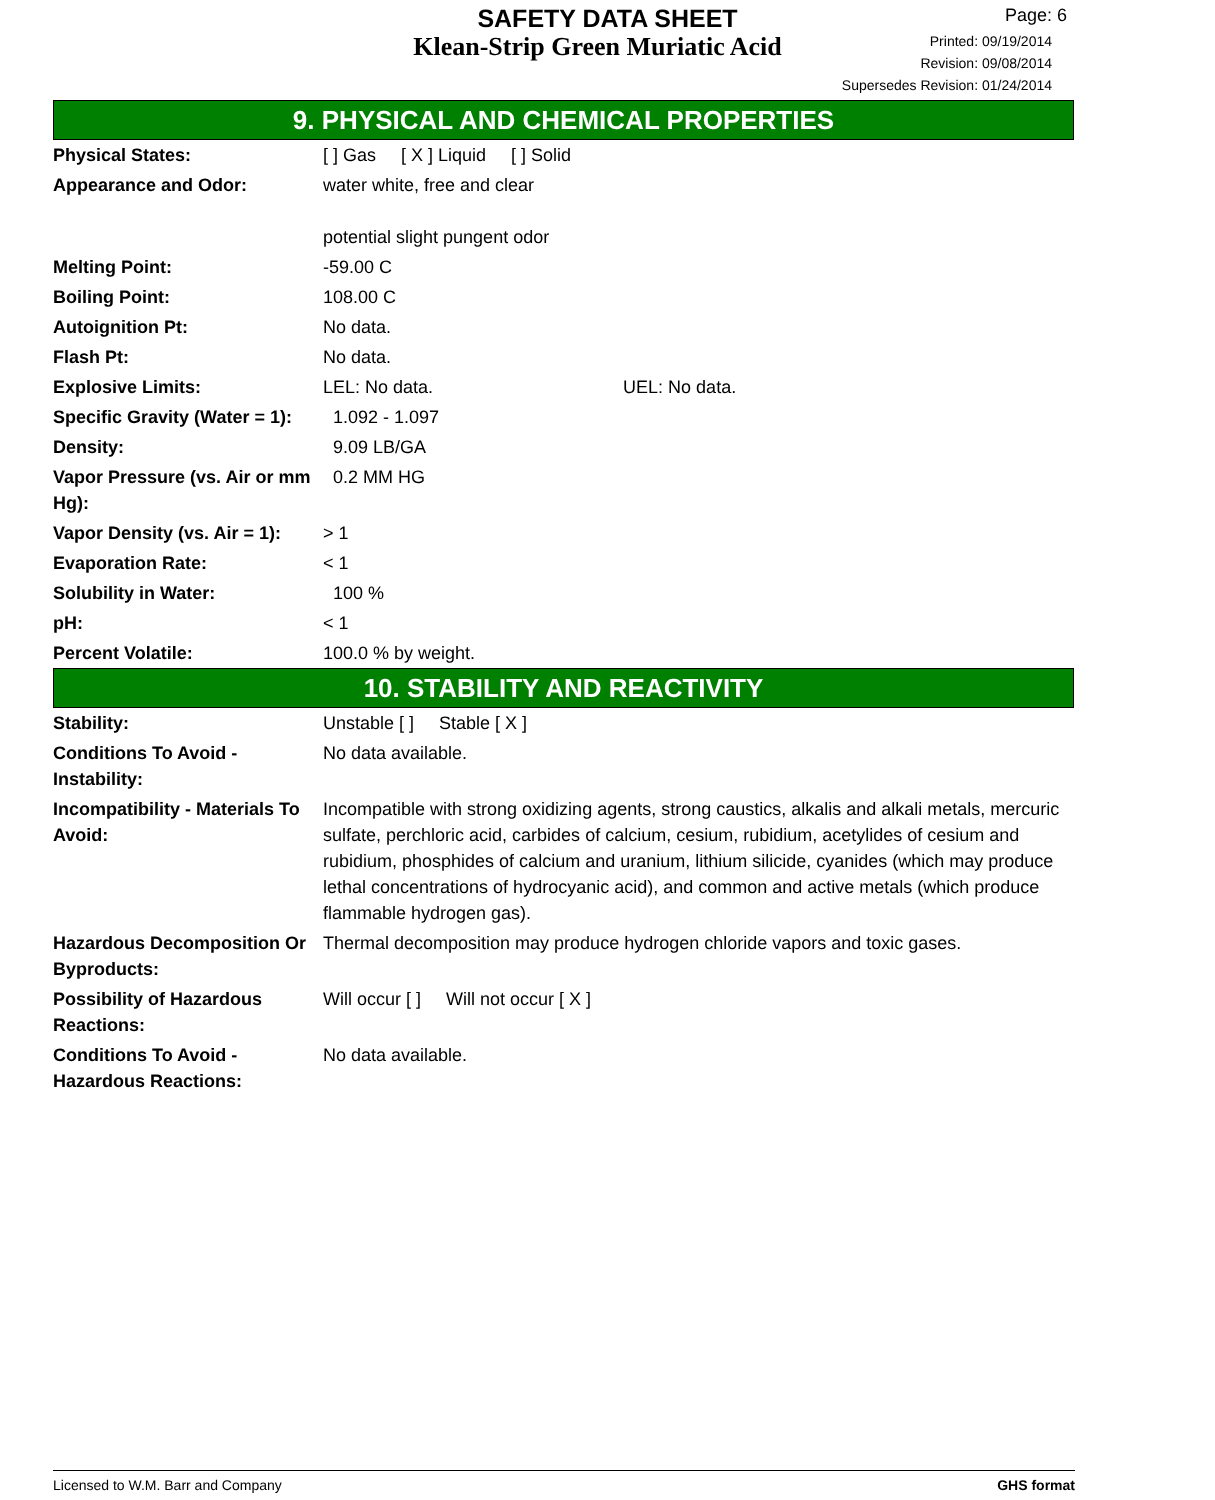SAFETY DATA SHEET
Klean-Strip Green Muriatic Acid
Page: 6
Printed: 09/19/2014
Revision: 09/08/2014
Supersedes Revision: 01/24/2014
9. PHYSICAL AND CHEMICAL PROPERTIES
| Physical States: | [ ] Gas [ X ] Liquid [ ] Solid |
| Appearance and Odor: | water white, free and clear potential slight pungent odor |
| Melting Point: | -59.00 C |
| Boiling Point: | 108.00 C |
| Autoignition Pt: | No data. |
| Flash Pt: | No data. |
| Explosive Limits: | LEL: No data. UEL: No data. |
| Specific Gravity (Water = 1): | 1.092 - 1.097 |
| Density: | 9.09 LB/GA |
| Vapor Pressure (vs. Air or mm Hg): | 0.2 MM HG |
| Vapor Density (vs. Air = 1): | > 1 |
| Evaporation Rate: | < 1 |
| Solubility in Water: | 100 % |
| pH: | < 1 |
| Percent Volatile: | 100.0 % by weight. |
10. STABILITY AND REACTIVITY
| Stability: | Unstable [ ] Stable [ X ] |
| Conditions To Avoid - Instability: | No data available. |
| Incompatibility - Materials To Avoid: | Incompatible with strong oxidizing agents, strong caustics, alkalis and alkali metals, mercuric sulfate, perchloric acid, carbides of calcium, cesium, rubidium, acetylides of cesium and rubidium, phosphides of calcium and uranium, lithium silicide, cyanides (which may produce lethal concentrations of hydrocyanic acid), and common and active metals (which produce flammable hydrogen gas). |
| Hazardous Decomposition Or Byproducts: | Thermal decomposition may produce hydrogen chloride vapors and toxic gases. |
| Possibility of Hazardous Reactions: | Will occur [ ] Will not occur [ X ] |
| Conditions To Avoid - Hazardous Reactions: | No data available. |
Licensed to W.M. Barr and Company GHS format